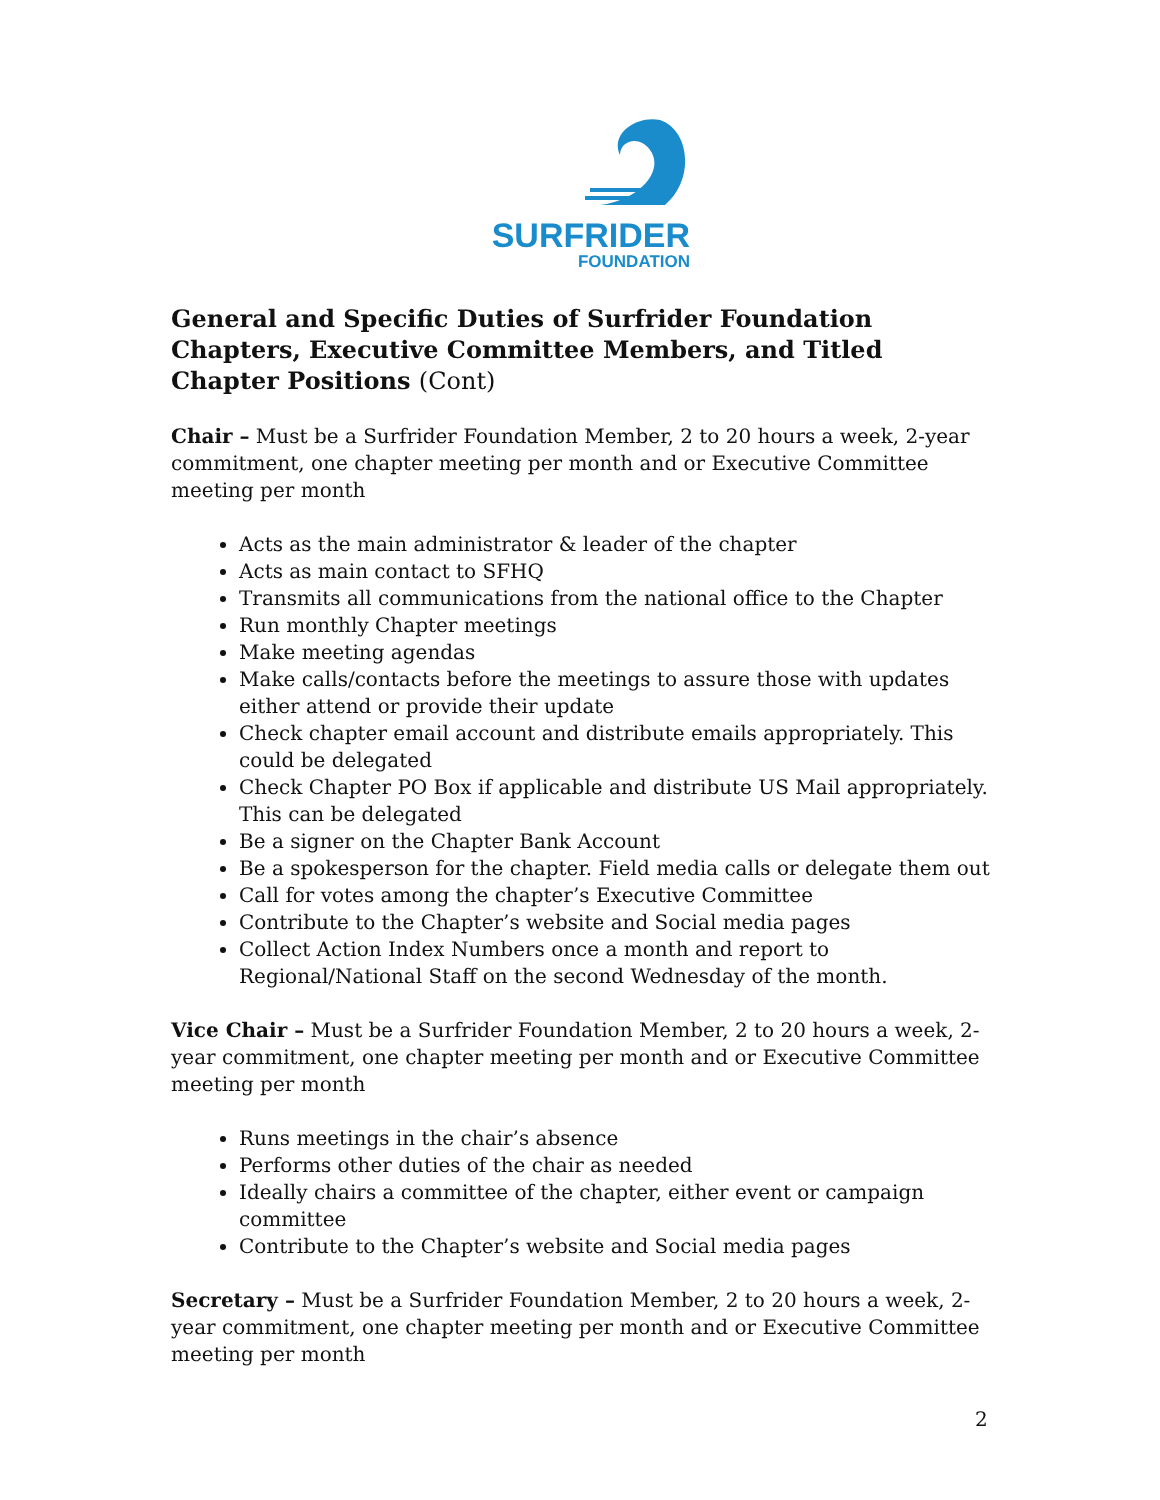SURFRIDER
FOUNDATION
General and Specific Duties of Surfrider Foundation Chapters, Executive Committee Members, and Titled Chapter Positions (Cont)
Chair – Must be a Surfrider Foundation Member, 2 to 20 hours a week, 2-year commitment, one chapter meeting per month and or Executive Committee meeting per month
Acts as the main administrator & leader of the chapter
Acts as main contact to SFHQ
Transmits all communications from the national office to the Chapter
Run monthly Chapter meetings
Make meeting agendas
Make calls/contacts before the meetings to assure those with updates either attend or provide their update
Check chapter email account and distribute emails appropriately. This could be delegated
Check Chapter PO Box if applicable and distribute US Mail appropriately. This can be delegated
Be a signer on the Chapter Bank Account
Be a spokesperson for the chapter. Field media calls or delegate them out
Call for votes among the chapter’s Executive Committee
Contribute to the Chapter’s website and Social media pages
Collect Action Index Numbers once a month and report to Regional/National Staff on the second Wednesday of the month.
Vice Chair – Must be a Surfrider Foundation Member, 2 to 20 hours a week, 2-year commitment, one chapter meeting per month and or Executive Committee meeting per month
Runs meetings in the chair’s absence
Performs other duties of the chair as needed
Ideally chairs a committee of the chapter, either event or campaign committee
Contribute to the Chapter’s website and Social media pages
Secretary – Must be a Surfrider Foundation Member, 2 to 20 hours a week, 2-year commitment, one chapter meeting per month and or Executive Committee meeting per month
2